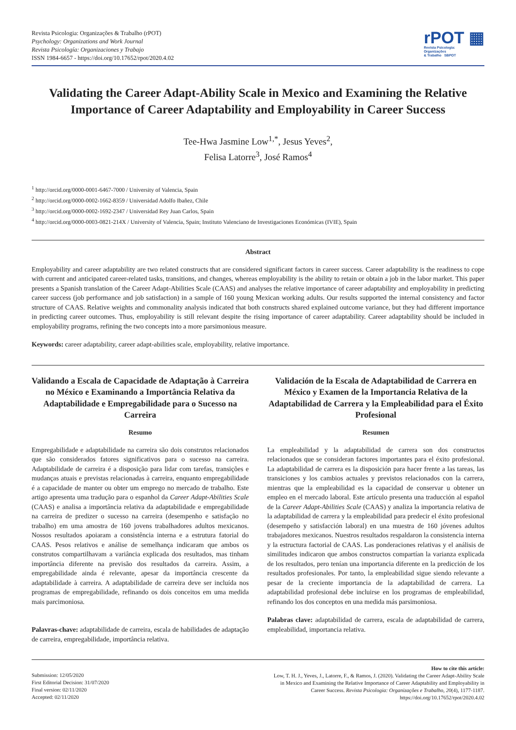Revista Psicologia: Organizações & Trabalho (rPOT)
Psychology: Organizations and Work Journal
Revista Psicología: Organizaciones y Trabajo
ISSN 1984-6657 - https://doi.org/10.17652/rpot/2020.4.02
rPOT ▦
Revista Psicologia:
Organizações
& Trabalho SBPOT
Validating the Career Adapt-Ability Scale in Mexico and Examining the Relative Importance of Career Adaptability and Employability in Career Success
Tee-Hwa Jasmine Low<sup>1,*</sup>, Jesus Yeves<sup>2</sup>,
Felisa Latorre<sup>3</sup>, José Ramos<sup>4</sup>
<sup>1</sup> http://orcid.org/0000-0001-6467-7000 / University of Valencia, Spain
<sup>2</sup> http://orcid.org/0000-0002-1662-8359 / Universidad Adolfo Ibañez, Chile
<sup>3</sup> http://orcid.org/0000-0002-1692-2347 / Universidad Rey Juan Carlos, Spain
<sup>4</sup> http://orcid.org/0000-0003-0821-214X / University of Valencia, Spain; Instituto Valenciano de Investigaciones Económicas (IVIE), Spain
Abstract
Employability and career adaptability are two related constructs that are considered significant factors in career success. Career adaptability is the readiness to cope with current and anticipated career-related tasks, transitions, and changes, whereas employability is the ability to retain or obtain a job in the labor market. This paper presents a Spanish translation of the Career Adapt-Abilities Scale (CAAS) and analyses the relative importance of career adaptability and employability in predicting career success (job performance and job satisfaction) in a sample of 160 young Mexican working adults. Our results supported the internal consistency and factor structure of CAAS. Relative weights and commonality analysis indicated that both constructs shared explained outcome variance, but they had different importance in predicting career outcomes. Thus, employability is still relevant despite the rising importance of career adaptability. Career adaptability should be included in employability programs, refining the two concepts into a more parsimonious measure.
Keywords: career adaptability, career adapt-abilities scale, employability, relative importance.
Validando a Escala de Capacidade de Adaptação à Carreira no México e Examinando a Importância Relativa da Adaptabilidade e Empregabilidade para o Sucesso na Carreira
Resumo
Empregabilidade e adaptabilidade na carreira são dois construtos relacionados que são considerados fatores significativos para o sucesso na carreira. Adaptabilidade de carreira é a disposição para lidar com tarefas, transições e mudanças atuais e previstas relacionadas à carreira, enquanto empregabilidade é a capacidade de manter ou obter um emprego no mercado de trabalho. Este artigo apresenta uma tradução para o espanhol da Career Adapt-Abilities Scale (CAAS) e analisa a importância relativa da adaptabilidade e empregabilidade na carreira de predizer o sucesso na carreira (desempenho e satisfação no trabalho) em uma amostra de 160 jovens trabalhadores adultos mexicanos. Nossos resultados apoiaram a consistência interna e a estrutura fatorial do CAAS. Pesos relativos e análise de semelhança indicaram que ambos os construtos compartilhavam a variância explicada dos resultados, mas tinham importância diferente na previsão dos resultados da carreira. Assim, a empregabilidade ainda é relevante, apesar da importância crescente da adaptabilidade à carreira. A adaptabilidade de carreira deve ser incluída nos programas de empregabilidade, refinando os dois conceitos em uma medida mais parcimoniosa.
Palavras-chave: adaptabilidade de carreira, escala de habilidades de adaptação de carreira, empregabilidade, importância relativa.
Validación de la Escala de Adaptabilidad de Carrera en México y Examen de la Importancia Relativa de la Adaptabilidad de Carrera y la Empleabilidad para el Éxito Profesional
Resumen
La empleabilidad y la adaptabilidad de carrera son dos constructos relacionados que se consideran factores importantes para el éxito profesional. La adaptabilidad de carrera es la disposición para hacer frente a las tareas, las transiciones y los cambios actuales y previstos relacionados con la carrera, mientras que la empleabilidad es la capacidad de conservar u obtener un empleo en el mercado laboral. Este artículo presenta una traducción al español de la Career Adapt-Abilities Scale (CAAS) y analiza la importancia relativa de la adaptabilidad de carrera y la empleabilidad para predecir el éxito profesional (desempeño y satisfacción laboral) en una muestra de 160 jóvenes adultos trabajadores mexicanos. Nuestros resultados respaldaron la consistencia interna y la estructura factorial de CAAS. Las ponderaciones relativas y el análisis de similitudes indicaron que ambos constructos compartían la varianza explicada de los resultados, pero tenían una importancia diferente en la predicción de los resultados profesionales. Por tanto, la empleabilidad sigue siendo relevante a pesar de la creciente importancia de la adaptabilidad de carrera. La adaptabilidad profesional debe incluirse en los programas de empleabilidad, refinando los dos conceptos en una medida más parsimoniosa.
Palabras clave: adaptabilidad de carrera, escala de adaptabilidad de carrera, empleabilidad, importancia relativa.
Submission: 12/05/2020
First Editorial Decision: 31/07/2020
Final version: 02/11/2020
Accepted: 02/11/2020
How to cite this article:
Low, T. H. J., Yeves, J., Latorre, F., & Ramos, J. (2020). Validating the Career Adapt-Ability Scale in Mexico and Examining the Relative Importance of Career Adaptability and Employability in Career Success. Revista Psicologia: Organizações e Trabalho, 20(4), 1177-1187. https://doi.org/10.17652/rpot/2020.4.02